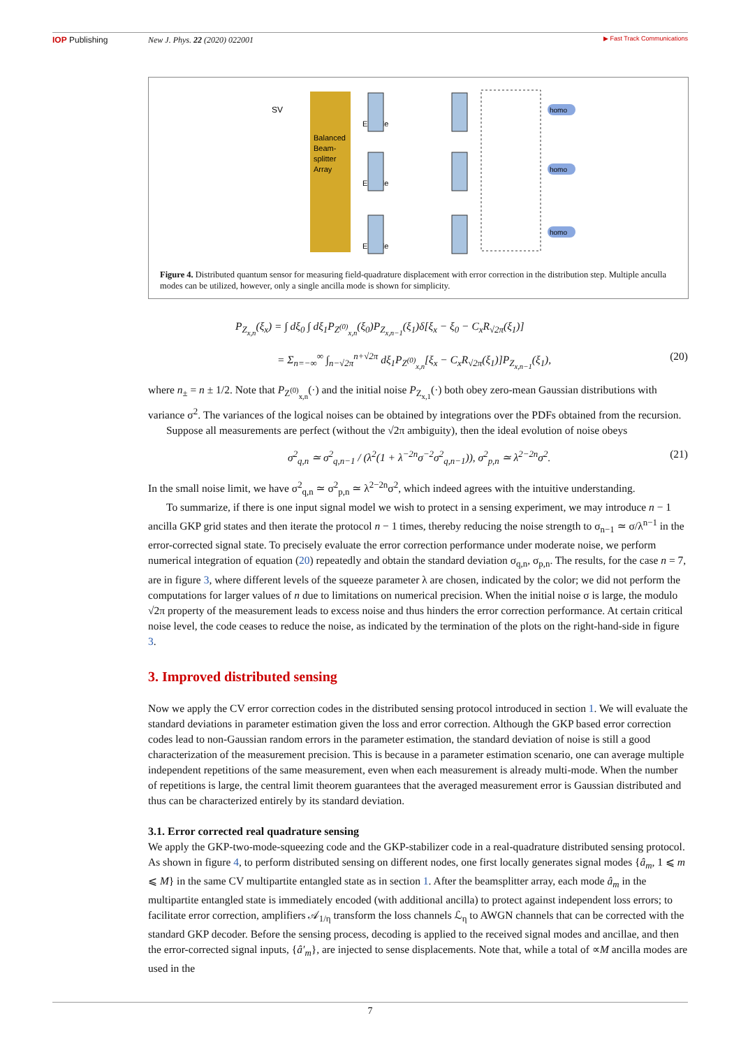IOP Publishing New J. Phys. 22 (2020) 022001 ▶ Fast Track Communications
Balanced
Beam-
splitter
Array
SV
Encode
Encode
Encode
homo
homo
homo
Figure 4. Distributed quantum sensor for measuring field-quadrature displacement with error correction in the distribution step. Multiple anculla modes can be utilized, however, only a single ancilla mode is shown for simplicity.
P<sub>Z<sub>x,n</sub></sub>(ξ<sub>x</sub>) = ∫ dξ<sub>0</sub> ∫ dξ<sub>1</sub>P<sub>Z<sup>(0)</sup><sub>x,n</sub></sub>(ξ<sub>0</sub>)P<sub>Z<sub>x,n−1</sub></sub>(ξ<sub>1</sub>)δ[ξ<sub>x</sub> − ξ<sub>0</sub> − C<sub>x</sub>R<sub>√2π</sub>(ξ<sub>1</sub>)]
= Σ<sub>n=−∞</sub><sup>∞</sup> ∫<sub>n−√2π</sub><sup>n+√2π</sup> dξ<sub>1</sub>P<sub>Z<sup>(0)</sup><sub>x,n</sub></sub>[ξ<sub>x</sub> − C<sub>x</sub>R<sub>√2π</sub>(ξ<sub>1</sub>)]P<sub>Z<sub>x,n−1</sub></sub>(ξ<sub>1</sub>), (20)
where n<sub>±</sub> = n ± 1/2. Note that P<sub>Z<sup>(0)</sup><sub>x,n</sub></sub>(·) and the initial noise P<sub>Z<sub>x,1</sub></sub>(·) both obey zero-mean Gaussian distributions with variance σ<sup>2</sup>. The variances of the logical noises can be obtained by integrations over the PDFs obtained from the recursion.
Suppose all measurements are perfect (without the √2π ambiguity), then the ideal evolution of noise obeys
σ<sup>2</sup><sub>q,n</sub> ≃ σ<sup>2</sup><sub>q,n−1</sub> / (λ<sup>2</sup>(1 + λ<sup>−2n</sup>σ<sup>−2</sup>σ<sup>2</sup><sub>q,n−1</sub>)), σ<sup>2</sup><sub>p,n</sub> ≃ λ<sup>2−2n</sup>σ<sup>2</sup>. (21)
In the small noise limit, we have σ<sup>2</sup><sub>q,n</sub> ≃ σ<sup>2</sup><sub>p,n</sub> ≃ λ<sup>2−2n</sup>σ<sup>2</sup>, which indeed agrees with the intuitive understanding.
To summarize, if there is one input signal model we wish to protect in a sensing experiment, we may introduce n − 1 ancilla GKP grid states and then iterate the protocol n − 1 times, thereby reducing the noise strength to σ<sub>n−1</sub> ≃ σ/λ<sup>n−1</sup> in the error-corrected signal state. To precisely evaluate the error correction performance under moderate noise, we perform numerical integration of equation (20) repeatedly and obtain the standard deviation σ<sub>q,n</sub>, σ<sub>p,n</sub>. The results, for the case n = 7, are in figure 3, where different levels of the squeeze parameter λ are chosen, indicated by the color; we did not perform the computations for larger values of n due to limitations on numerical precision. When the initial noise σ is large, the modulo √2π property of the measurement leads to excess noise and thus hinders the error correction performance. At certain critical noise level, the code ceases to reduce the noise, as indicated by the termination of the plots on the right-hand-side in figure 3.
3. Improved distributed sensing
Now we apply the CV error correction codes in the distributed sensing protocol introduced in section 1. We will evaluate the standard deviations in parameter estimation given the loss and error correction. Although the GKP based error correction codes lead to non-Gaussian random errors in the parameter estimation, the standard deviation of noise is still a good characterization of the measurement precision. This is because in a parameter estimation scenario, one can average multiple independent repetitions of the same measurement, even when each measurement is already multi-mode. When the number of repetitions is large, the central limit theorem guarantees that the averaged measurement error is Gaussian distributed and thus can be characterized entirely by its standard deviation.
3.1. Error corrected real quadrature sensing
We apply the GKP-two-mode-squeezing code and the GKP-stabilizer code in a real-quadrature distributed sensing protocol. As shown in figure 4, to perform distributed sensing on different nodes, one first locally generates signal modes {â<sub>m</sub>, 1 ⩽ m ⩽ M} in the same CV multipartite entangled state as in section 1. After the beamsplitter array, each mode â<sub>m</sub> in the multipartite entangled state is immediately encoded (with additional ancilla) to protect against independent loss errors; to facilitate error correction, amplifiers 𝒜<sub>1/η</sub> transform the loss channels ℒ<sub>η</sub> to AWGN channels that can be corrected with the standard GKP decoder. Before the sensing process, decoding is applied to the received signal modes and ancillae, and then the error-corrected signal inputs, {â′<sub>m</sub>}, are injected to sense displacements. Note that, while a total of ∝M ancilla modes are used in the
7